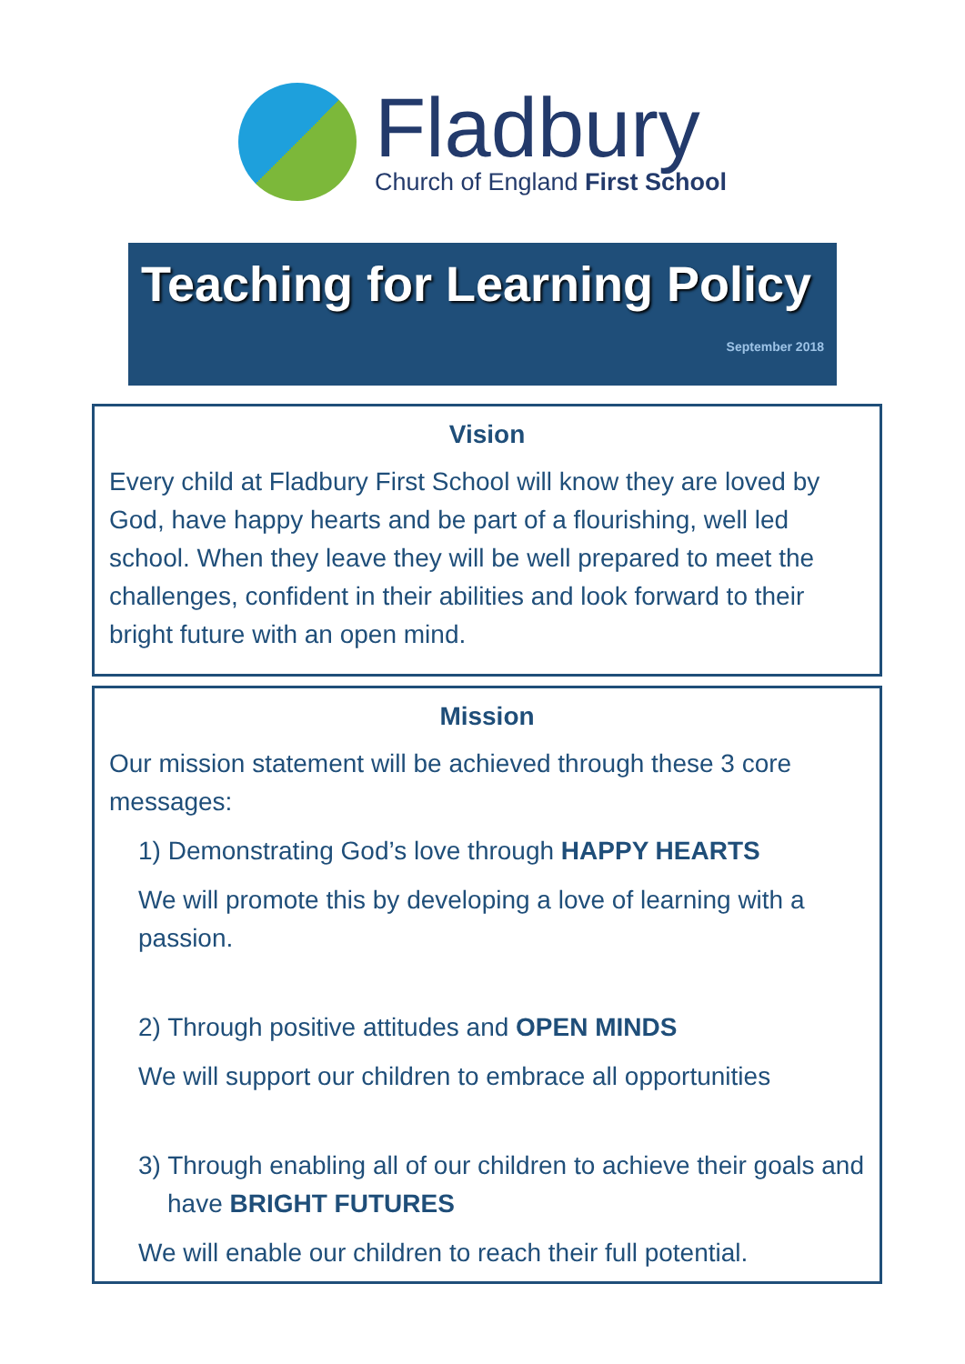Fladbury
Church of England First School
Teaching for Learning Policy
September 2018
Vision
Every child at Fladbury First School will know they are loved by God, have happy hearts and be part of a flourishing, well led school. When they leave they will be well prepared to meet the challenges, confident in their abilities and look forward to their bright future with an open mind.
Mission
Our mission statement will be achieved through these 3 core messages:
1) Demonstrating God’s love through HAPPY HEARTS
We will promote this by developing a love of learning with a passion.
2) Through positive attitudes and OPEN MINDS
We will support our children to embrace all opportunities
3) Through enabling all of our children to achieve their goals and have BRIGHT FUTURES
We will enable our children to reach their full potential.